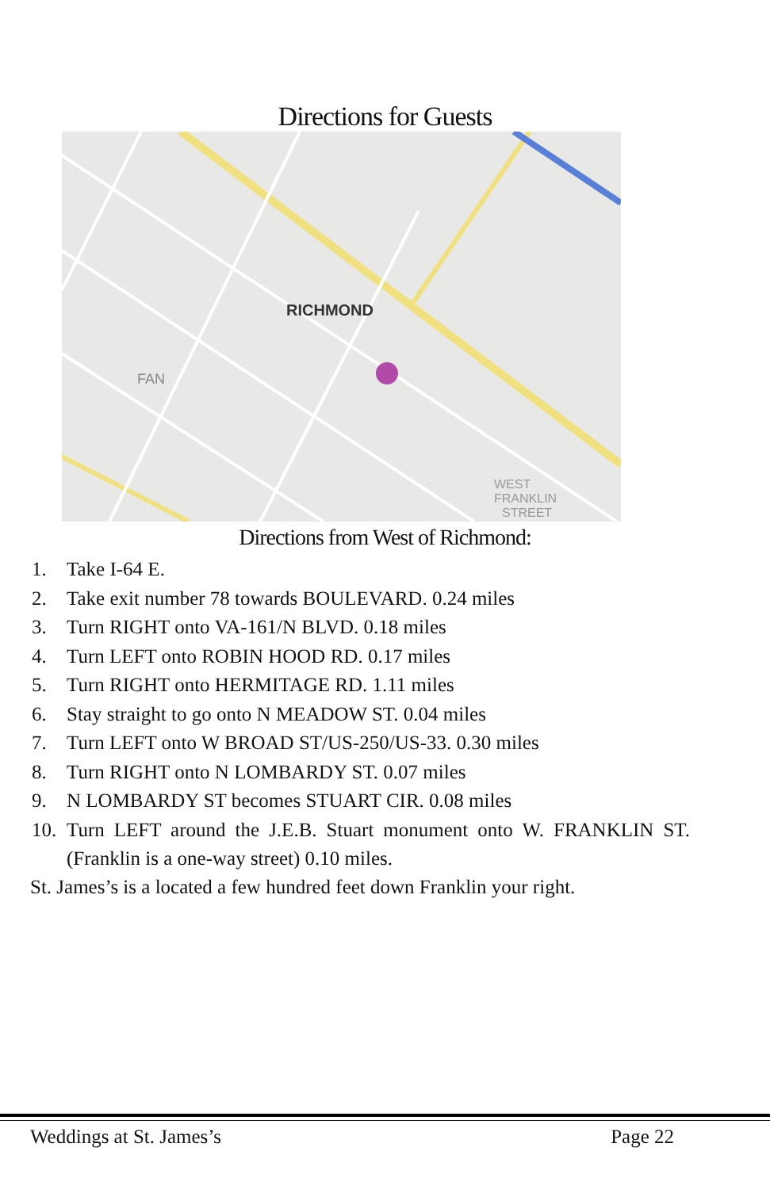Directions for Guests
RICHMOND
FAN
WEST
FRANKLIN
STREET
Directions from West of Richmond:
1. Take I-64 E.
2. Take exit number 78 towards BOULEVARD. 0.24 miles
3. Turn RIGHT onto VA-161/N BLVD. 0.18 miles
4. Turn LEFT onto ROBIN HOOD RD. 0.17 miles
5. Turn RIGHT onto HERMITAGE RD. 1.11 miles
6. Stay straight to go onto N MEADOW ST. 0.04 miles
7. Turn LEFT onto W BROAD ST/US-250/US-33. 0.30 miles
8. Turn RIGHT onto N LOMBARDY ST. 0.07 miles
9. N LOMBARDY ST becomes STUART CIR. 0.08 miles
10. Turn LEFT around the J.E.B. Stuart monument onto W. FRANKLIN ST. (Franklin is a one-way street) 0.10 miles.
St. James’s is a located a few hundred feet down Franklin your right.
Weddings at St. James’s Page 22